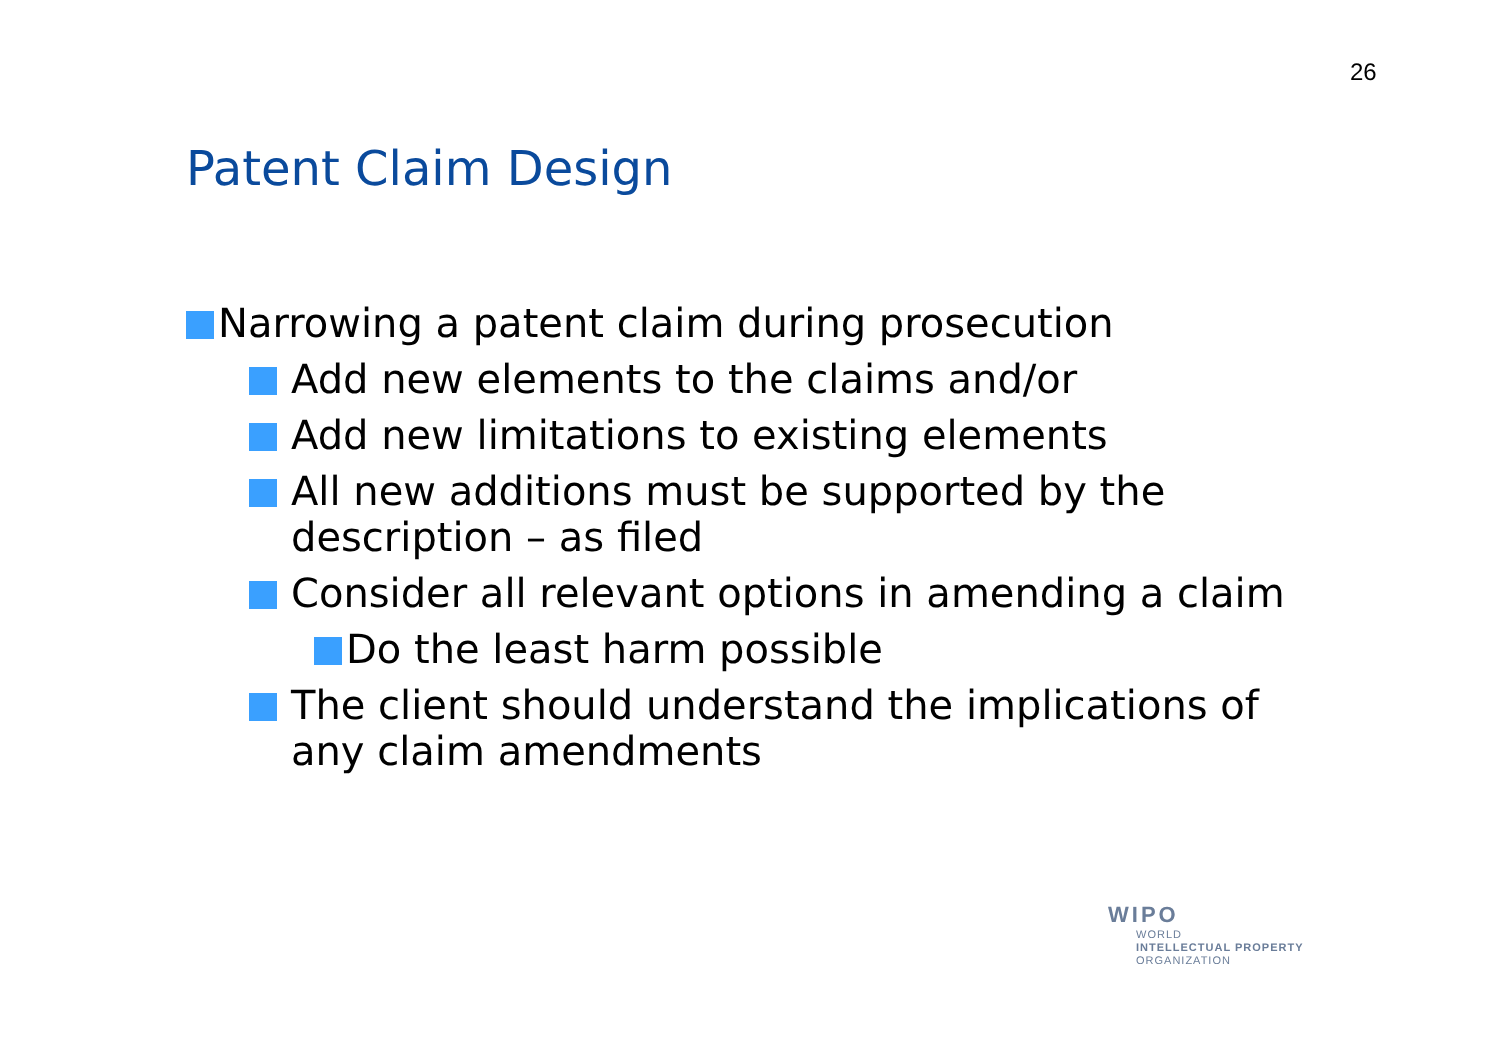26
Patent Claim Design
Narrowing a patent claim during prosecution
Add new elements to the claims and/or
Add new limitations to existing elements
All new additions must be supported by the description – as filed
Consider all relevant options in amending a claim
Do the least harm possible
The client should understand the implications of any claim amendments
WIPO
WORLD
INTELLECTUAL PROPERTY
ORGANIZATION